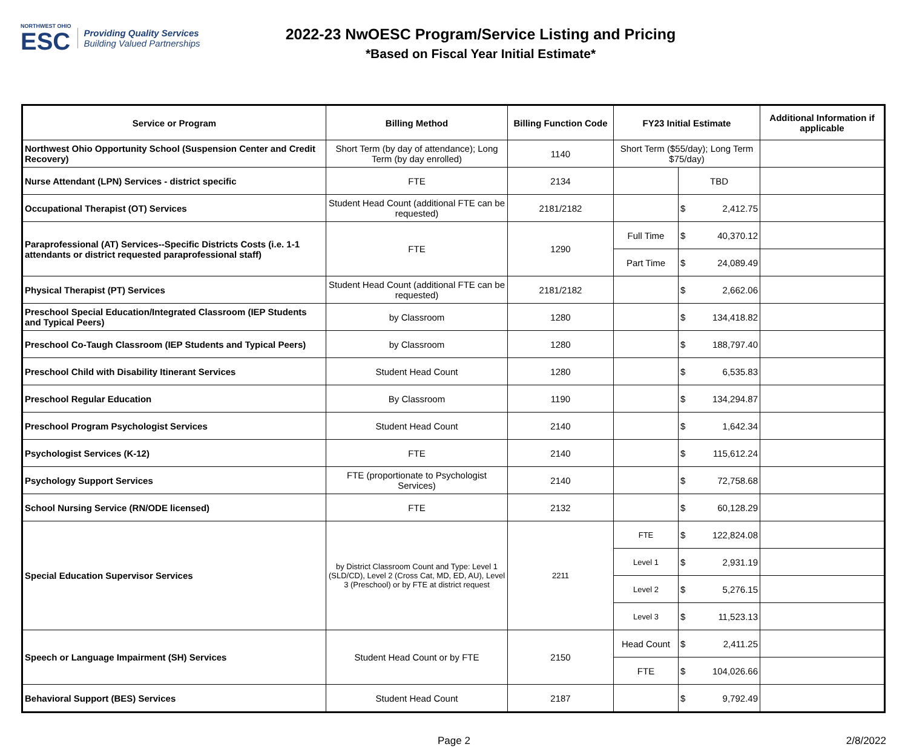NORTHWEST OHIO
ESC
Providing Quality Services
Building Valued Partnerships
2022-23 NwOESC Program/Service Listing and Pricing
*Based on Fiscal Year Initial Estimate*
| Service or Program | Billing Method | Billing Function Code | FY23 Initial Estimate | | | Additional Information if applicable |
| --- | --- | --- | --- | --- | --- | --- |
| Northwest Ohio Opportunity School (Suspension Center and Credit Recovery) | Short Term (by day of attendance); Long Term (by day enrolled) | 1140 | Short Term ($55/day); Long Term $75/day) | | | |
| Nurse Attendant (LPN) Services - district specific | FTE | 2134 | | TBD | | |
| Occupational Therapist (OT) Services | Student Head Count (additional FTE can be requested) | 2181/2182 | | $ | 2,412.75 | |
| Paraprofessional (AT) Services--Specific Districts Costs (i.e. 1-1 attendants or district requested paraprofessional staff) | FTE | 1290 | Full Time | $ | 40,370.12 | |
| | | | Part Time | $ | 24,089.49 | |
| Physical Therapist (PT) Services | Student Head Count (additional FTE can be requested) | 2181/2182 | | $ | 2,662.06 | |
| Preschool Special Education/Integrated Classroom (IEP Students and Typical Peers) | by Classroom | 1280 | | $ | 134,418.82 | |
| Preschool Co-Taugh Classroom (IEP Students and Typical Peers) | by Classroom | 1280 | | $ | 188,797.40 | |
| Preschool Child with Disability Itinerant Services | Student Head Count | 1280 | | $ | 6,535.83 | |
| Preschool Regular Education | By Classroom | 1190 | | $ | 134,294.87 | |
| Preschool Program Psychologist Services | Student Head Count | 2140 | | $ | 1,642.34 | |
| Psychologist Services (K-12) | FTE | 2140 | | $ | 115,612.24 | |
| Psychology Support Services | FTE (proportionate to Psychologist Services) | 2140 | | $ | 72,758.68 | |
| School Nursing Service (RN/ODE licensed) | FTE | 2132 | | $ | 60,128.29 | |
| Special Education Supervisor Services | by District Classroom Count and Type: Level 1 (SLD/CD), Level 2 (Cross Cat, MD, ED, AU), Level 3 (Preschool) or by FTE at district request | 2211 | FTE | $ | 122,824.08 | |
| | | | Level 1 | $ | 2,931.19 | |
| | | | Level 2 | $ | 5,276.15 | |
| | | | Level 3 | $ | 11,523.13 | |
| Speech or Language Impairment (SH) Services | Student Head Count or by FTE | 2150 | Head Count | $ | 2,411.25 | |
| | | | FTE | $ | 104,026.66 | |
| Behavioral Support (BES) Services | Student Head Count | 2187 | | $ | 9,792.49 | |
Page 2 2/8/2022